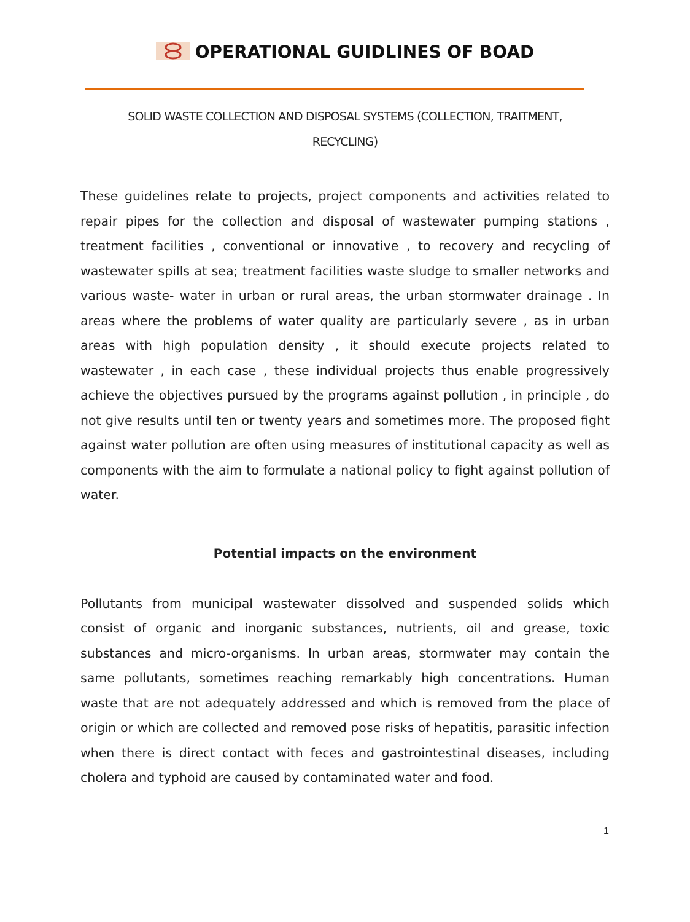OPERATIONAL GUIDLINES OF BOAD
SOLID WASTE COLLECTION AND DISPOSAL SYSTEMS (COLLECTION, TRAITMENT, RECYCLING)
These guidelines relate to projects, project components and activities related to repair pipes for the collection and disposal of wastewater pumping stations , treatment facilities , conventional or innovative , to recovery and recycling of wastewater spills at sea; treatment facilities waste sludge to smaller networks and various waste- water in urban or rural areas, the urban stormwater drainage . In areas where the problems of water quality are particularly severe , as in urban areas with high population density , it should execute projects related to wastewater , in each case , these individual projects thus enable progressively achieve the objectives pursued by the programs against pollution , in principle , do not give results until ten or twenty years and sometimes more. The proposed fight against water pollution are often using measures of institutional capacity as well as components with the aim to formulate a national policy to fight against pollution of water.
Potential impacts on the environment
Pollutants from municipal wastewater dissolved and suspended solids which consist of organic and inorganic substances, nutrients, oil and grease, toxic substances and micro-organisms. In urban areas, stormwater may contain the same pollutants, sometimes reaching remarkably high concentrations. Human waste that are not adequately addressed and which is removed from the place of origin or which are collected and removed pose risks of hepatitis, parasitic infection when there is direct contact with feces and gastrointestinal diseases, including cholera and typhoid are caused by contaminated water and food.
1